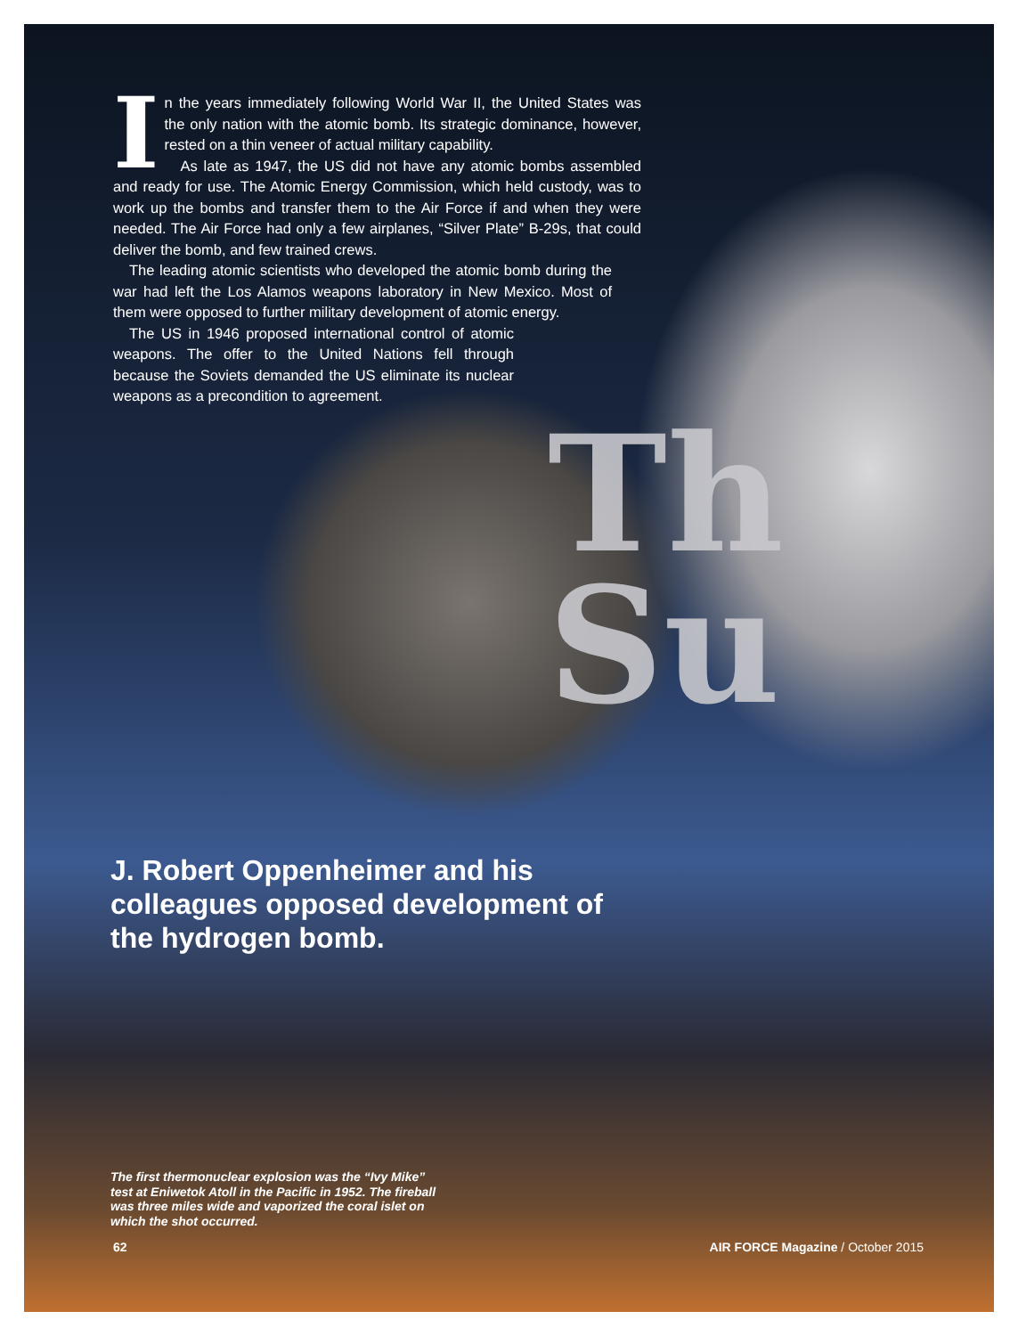In the years immediately following World War II, the United States was the only nation with the atomic bomb. Its strategic dominance, however, rested on a thin veneer of actual military capability.
As late as 1947, the US did not have any atomic bombs assembled and ready for use. The Atomic Energy Commission, which held custody, was to work up the bombs and transfer them to the Air Force if and when they were needed. The Air Force had only a few airplanes, “Silver Plate” B-29s, that could deliver the bomb, and few trained crews.
The leading atomic scientists who developed the atomic bomb during the war had left the Los Alamos weapons laboratory in New Mexico. Most of them were opposed to further military development of atomic energy.
The US in 1946 proposed international control of atomic weapons. The offer to the United Nations fell through because the Soviets demanded the US eliminate its nuclear weapons as a precondition to agreement.
Th
Su
J. Robert Oppenheimer and his colleagues opposed development of the hydrogen bomb.
The first thermonuclear explosion was the “Ivy Mike” test at Eniwetok Atoll in the Pacific in 1952. The fireball was three miles wide and vaporized the coral islet on which the shot occurred.
62 AIR FORCE Magazine / October 2015